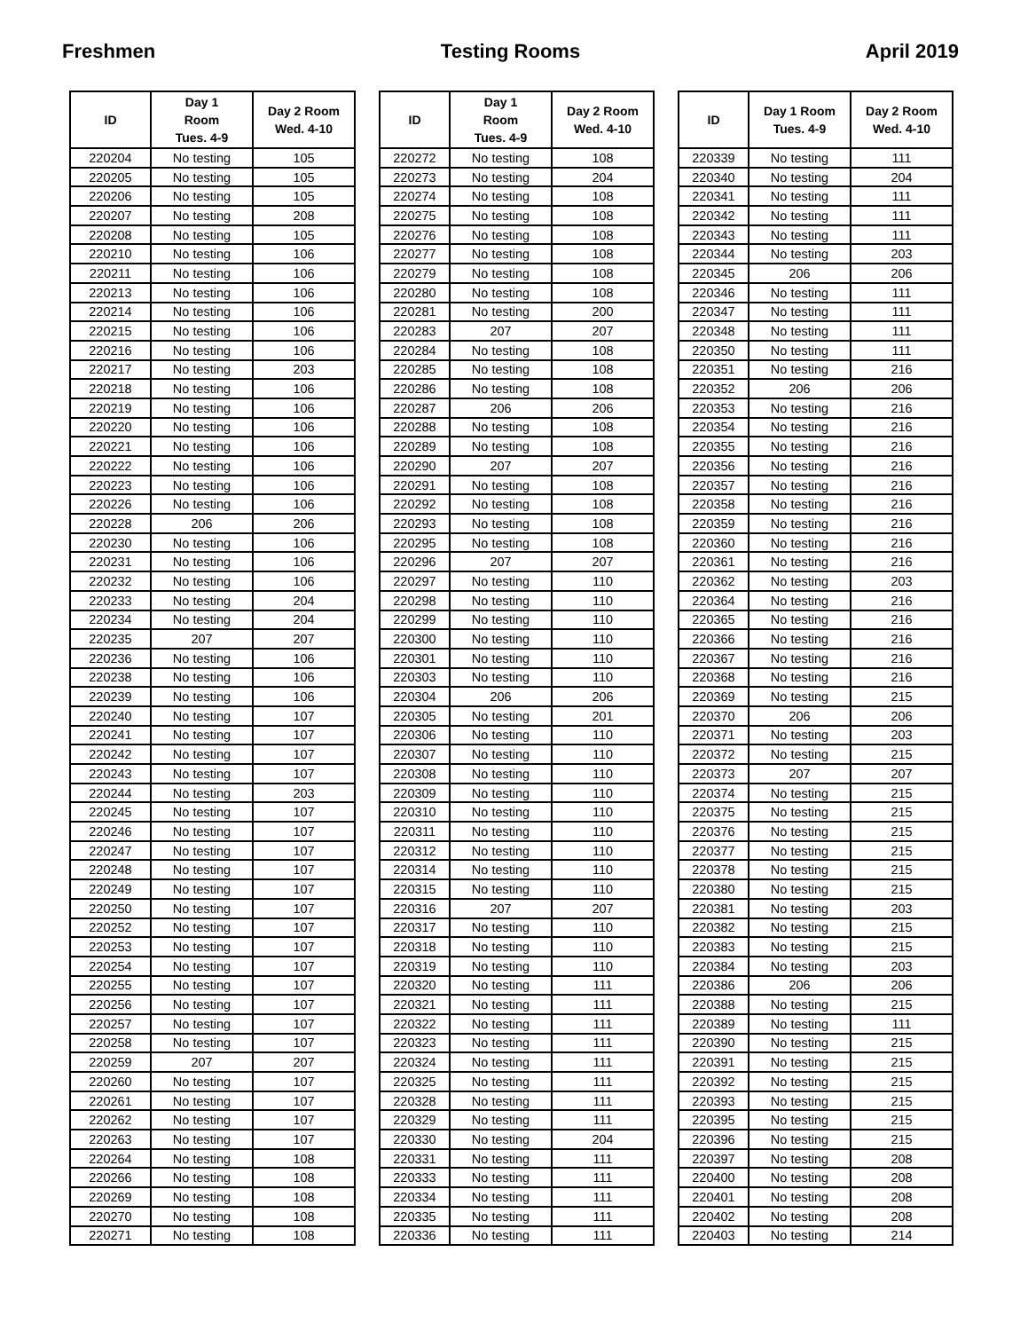Freshmen Testing Rooms April 2019
| ID | Day 1 Room Tues. 4-9 | Day 2 Room Wed. 4-10 |
| --- | --- | --- |
| 220204 | No testing | 105 |
| 220205 | No testing | 105 |
| 220206 | No testing | 105 |
| 220207 | No testing | 208 |
| 220208 | No testing | 105 |
| 220210 | No testing | 106 |
| 220211 | No testing | 106 |
| 220213 | No testing | 106 |
| 220214 | No testing | 106 |
| 220215 | No testing | 106 |
| 220216 | No testing | 106 |
| 220217 | No testing | 203 |
| 220218 | No testing | 106 |
| 220219 | No testing | 106 |
| 220220 | No testing | 106 |
| 220221 | No testing | 106 |
| 220222 | No testing | 106 |
| 220223 | No testing | 106 |
| 220226 | No testing | 106 |
| 220228 | 206 | 206 |
| 220230 | No testing | 106 |
| 220231 | No testing | 106 |
| 220232 | No testing | 106 |
| 220233 | No testing | 204 |
| 220234 | No testing | 204 |
| 220235 | 207 | 207 |
| 220236 | No testing | 106 |
| 220238 | No testing | 106 |
| 220239 | No testing | 106 |
| 220240 | No testing | 107 |
| 220241 | No testing | 107 |
| 220242 | No testing | 107 |
| 220243 | No testing | 107 |
| 220244 | No testing | 203 |
| 220245 | No testing | 107 |
| 220246 | No testing | 107 |
| 220247 | No testing | 107 |
| 220248 | No testing | 107 |
| 220249 | No testing | 107 |
| 220250 | No testing | 107 |
| 220252 | No testing | 107 |
| 220253 | No testing | 107 |
| 220254 | No testing | 107 |
| 220255 | No testing | 107 |
| 220256 | No testing | 107 |
| 220257 | No testing | 107 |
| 220258 | No testing | 107 |
| 220259 | 207 | 207 |
| 220260 | No testing | 107 |
| 220261 | No testing | 107 |
| 220262 | No testing | 107 |
| 220263 | No testing | 107 |
| 220264 | No testing | 108 |
| 220266 | No testing | 108 |
| 220269 | No testing | 108 |
| 220270 | No testing | 108 |
| 220271 | No testing | 108 |
| ID | Day 1 Room Tues. 4-9 | Day 2 Room Wed. 4-10 |
| --- | --- | --- |
| 220272 | No testing | 108 |
| 220273 | No testing | 204 |
| 220274 | No testing | 108 |
| 220275 | No testing | 108 |
| 220276 | No testing | 108 |
| 220277 | No testing | 108 |
| 220279 | No testing | 108 |
| 220280 | No testing | 108 |
| 220281 | No testing | 200 |
| 220283 | 207 | 207 |
| 220284 | No testing | 108 |
| 220285 | No testing | 108 |
| 220286 | No testing | 108 |
| 220287 | 206 | 206 |
| 220288 | No testing | 108 |
| 220289 | No testing | 108 |
| 220290 | 207 | 207 |
| 220291 | No testing | 108 |
| 220292 | No testing | 108 |
| 220293 | No testing | 108 |
| 220295 | No testing | 108 |
| 220296 | 207 | 207 |
| 220297 | No testing | 110 |
| 220298 | No testing | 110 |
| 220299 | No testing | 110 |
| 220300 | No testing | 110 |
| 220301 | No testing | 110 |
| 220303 | No testing | 110 |
| 220304 | 206 | 206 |
| 220305 | No testing | 201 |
| 220306 | No testing | 110 |
| 220307 | No testing | 110 |
| 220308 | No testing | 110 |
| 220309 | No testing | 110 |
| 220310 | No testing | 110 |
| 220311 | No testing | 110 |
| 220312 | No testing | 110 |
| 220314 | No testing | 110 |
| 220315 | No testing | 110 |
| 220316 | 207 | 207 |
| 220317 | No testing | 110 |
| 220318 | No testing | 110 |
| 220319 | No testing | 110 |
| 220320 | No testing | 111 |
| 220321 | No testing | 111 |
| 220322 | No testing | 111 |
| 220323 | No testing | 111 |
| 220324 | No testing | 111 |
| 220325 | No testing | 111 |
| 220328 | No testing | 111 |
| 220329 | No testing | 111 |
| 220330 | No testing | 204 |
| 220331 | No testing | 111 |
| 220333 | No testing | 111 |
| 220334 | No testing | 111 |
| 220335 | No testing | 111 |
| 220336 | No testing | 111 |
| ID | Day 1 Room Tues. 4-9 | Day 2 Room Wed. 4-10 |
| --- | --- | --- |
| 220339 | No testing | 111 |
| 220340 | No testing | 204 |
| 220341 | No testing | 111 |
| 220342 | No testing | 111 |
| 220343 | No testing | 111 |
| 220344 | No testing | 203 |
| 220345 | 206 | 206 |
| 220346 | No testing | 111 |
| 220347 | No testing | 111 |
| 220348 | No testing | 111 |
| 220350 | No testing | 111 |
| 220351 | No testing | 216 |
| 220352 | 206 | 206 |
| 220353 | No testing | 216 |
| 220354 | No testing | 216 |
| 220355 | No testing | 216 |
| 220356 | No testing | 216 |
| 220357 | No testing | 216 |
| 220358 | No testing | 216 |
| 220359 | No testing | 216 |
| 220360 | No testing | 216 |
| 220361 | No testing | 216 |
| 220362 | No testing | 203 |
| 220364 | No testing | 216 |
| 220365 | No testing | 216 |
| 220366 | No testing | 216 |
| 220367 | No testing | 216 |
| 220368 | No testing | 216 |
| 220369 | No testing | 215 |
| 220370 | 206 | 206 |
| 220371 | No testing | 203 |
| 220372 | No testing | 215 |
| 220373 | 207 | 207 |
| 220374 | No testing | 215 |
| 220375 | No testing | 215 |
| 220376 | No testing | 215 |
| 220377 | No testing | 215 |
| 220378 | No testing | 215 |
| 220380 | No testing | 215 |
| 220381 | No testing | 203 |
| 220382 | No testing | 215 |
| 220383 | No testing | 215 |
| 220384 | No testing | 203 |
| 220386 | 206 | 206 |
| 220388 | No testing | 215 |
| 220389 | No testing | 111 |
| 220390 | No testing | 215 |
| 220391 | No testing | 215 |
| 220392 | No testing | 215 |
| 220393 | No testing | 215 |
| 220395 | No testing | 215 |
| 220396 | No testing | 215 |
| 220397 | No testing | 208 |
| 220400 | No testing | 208 |
| 220401 | No testing | 208 |
| 220402 | No testing | 208 |
| 220403 | No testing | 214 |